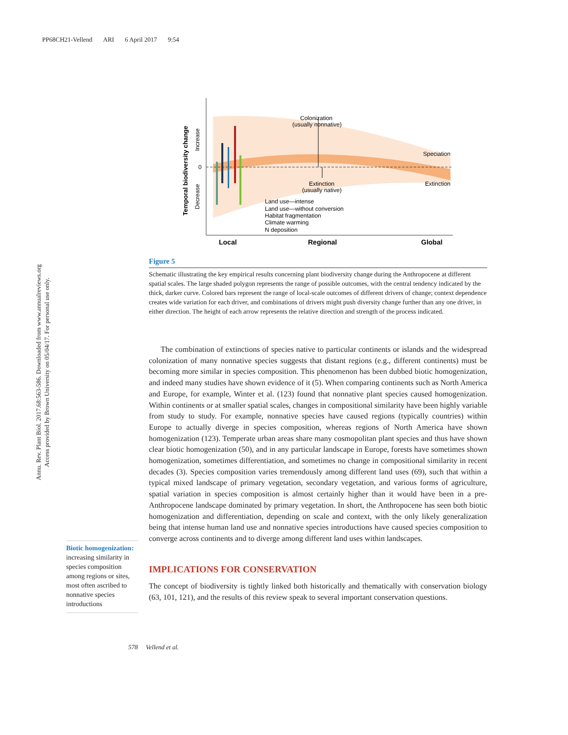PP68CH21-Vellend ARI 6 April 2017 9:54
Annu. Rev. Plant Biol. 2017.68:563-586. Downloaded from www.annualreviews.org
Access provided by Brown University on 05/04/17. For personal use only.
Colonization
(usually nonnative)
Extinction
(usually native)
Speciation
Extinction
0
Land use—intense
Land use—without conversion
Habitat fragmentation
Climate warming
N deposition
Local
Regional
Global
Temporal biodiversity change
Increase
Decrease
Figure 5
Schematic illustrating the key empirical results concerning plant biodiversity change during the Anthropocene at different spatial scales. The large shaded polygon represents the range of possible outcomes, with the central tendency indicated by the thick, darker curve. Colored bars represent the range of local-scale outcomes of different drivers of change; context dependence creates wide variation for each driver, and combinations of drivers might push diversity change further than any one driver, in either direction. The height of each arrow represents the relative direction and strength of the process indicated.
The combination of extinctions of species native to particular continents or islands and the widespread colonization of many nonnative species suggests that distant regions (e.g., different continents) must be becoming more similar in species composition. This phenomenon has been dubbed biotic homogenization, and indeed many studies have shown evidence of it (5). When comparing continents such as North America and Europe, for example, Winter et al. (123) found that nonnative plant species caused homogenization. Within continents or at smaller spatial scales, changes in compositional similarity have been highly variable from study to study. For example, nonnative species have caused regions (typically countries) within Europe to actually diverge in species composition, whereas regions of North America have shown homogenization (123). Temperate urban areas share many cosmopolitan plant species and thus have shown clear biotic homogenization (50), and in any particular landscape in Europe, forests have sometimes shown homogenization, sometimes differentiation, and sometimes no change in compositional similarity in recent decades (3). Species composition varies tremendously among different land uses (69), such that within a typical mixed landscape of primary vegetation, secondary vegetation, and various forms of agriculture, spatial variation in species composition is almost certainly higher than it would have been in a pre-Anthropocene landscape dominated by primary vegetation. In short, the Anthropocene has seen both biotic homogenization and differentiation, depending on scale and context, with the only likely generalization being that intense human land use and nonnative species introductions have caused species composition to converge across continents and to diverge among different land uses within landscapes.
IMPLICATIONS FOR CONSERVATION
The concept of biodiversity is tightly linked both historically and thematically with conservation biology (63, 101, 121), and the results of this review speak to several important conservation questions.
Biotic homogenization:
increasing similarity in species composition among regions or sites, most often ascribed to nonnative species introductions
578 Vellend et al.